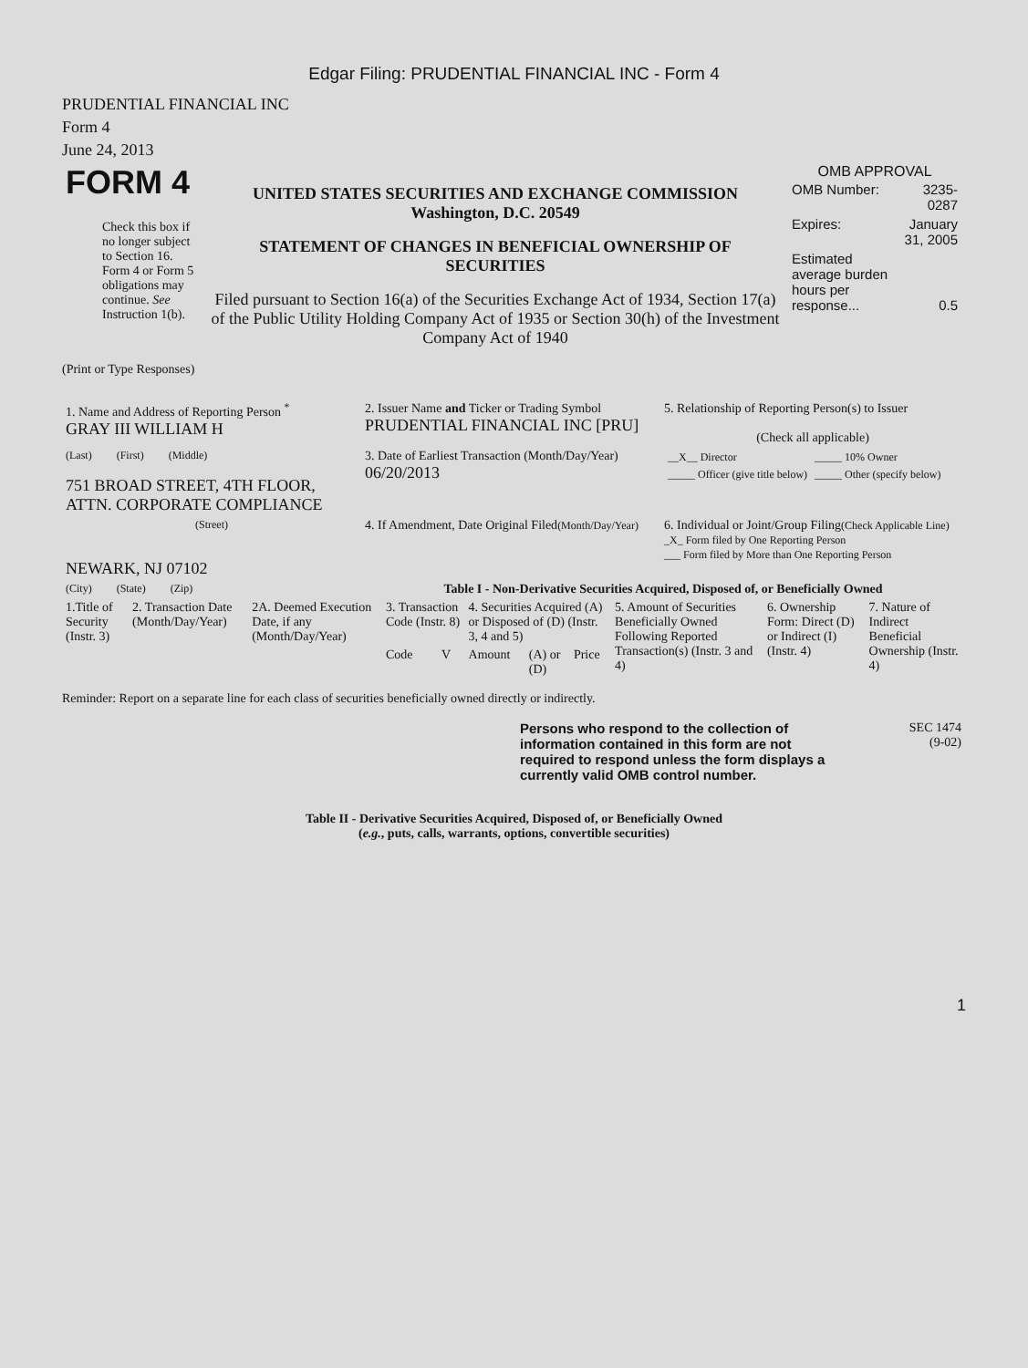Edgar Filing: PRUDENTIAL FINANCIAL INC - Form 4
PRUDENTIAL FINANCIAL INC
Form 4
June 24, 2013
| FORM 4 Check this box if no longer subject to Section 16. Form 4 or Form 5 obligations may continue. See Instruction 1(b). | UNITED STATES SECURITIES AND EXCHANGE COMMISSION Washington, D.C. 20549 STATEMENT OF CHANGES IN BENEFICIAL OWNERSHIP OF SECURITIES Filed pursuant to Section 16(a) of the Securities Exchange Act of 1934, Section 17(a) of the Public Utility Holding Company Act of 1935 or Section 30(h) of the Investment Company Act of 1940 | OMB APPROVAL / OMB Number: / 3235-0287 / / Expires: / January 31, 2005 / / Estimated average burden hours per response... / 0.5 / |
(Print or Type Responses)
| 1. Name and Address of Reporting Person <sup>*</sup> GRAY III WILLIAM H | 2. Issuer Name and Ticker or Trading Symbol PRUDENTIAL FINANCIAL INC [PRU] | 5. Relationship of Reporting Person(s) to Issuer (Check all applicable) |
| (Last) (First) (Middle) 751 BROAD STREET, 4TH FLOOR, ATTN. CORPORATE COMPLIANCE | 3. Date of Earliest Transaction (Month/Day/Year) 06/20/2013 | / __X__ Director / _____ 10% Owner / / _____ Officer (give title below) / _____ Other (specify below) / |
| (Street) NEWARK, NJ 07102 | 4. If Amendment, Date Original Filed (Month/Day/Year) | 6. Individual or Joint/Group Filing (Check Applicable Line) _X_ Form filed by One Reporting Person ___ Form filed by More than One Reporting Person |
| (City) (State) (Zip) | Table I - Non-Derivative Securities Acquired, Disposed of, or Beneficially Owned | |
| 1.Title of Security (Instr. 3) | 2. Transaction Date (Month/Day/Year) | 2A. Deemed Execution Date, if any (Month/Day/Year) | 3. Transaction Code (Instr. 8) | | 4. Securities Acquired (A) or Disposed of (D) (Instr. 3, 4 and 5) | | | 5. Amount of Securities Beneficially Owned Following Reported Transaction(s) (Instr. 3 and 4) | 6. Ownership Form: Direct (D) or Indirect (I) (Instr. 4) | 7. Nature of Indirect Beneficial Ownership (Instr. 4) |
| --- | --- | --- | --- | --- | --- | --- | --- | --- | --- | --- |
| | | | Code | V | Amount | (A) or (D) | Price | | | |
Reminder: Report on a separate line for each class of securities beneficially owned directly or indirectly.
| | Persons who respond to the collection of information contained in this form are not required to respond unless the form displays a currently valid OMB control number. | SEC 1474 (9-02) |
Table II - Derivative Securities Acquired, Disposed of, or Beneficially Owned
(e.g., puts, calls, warrants, options, convertible securities)
1